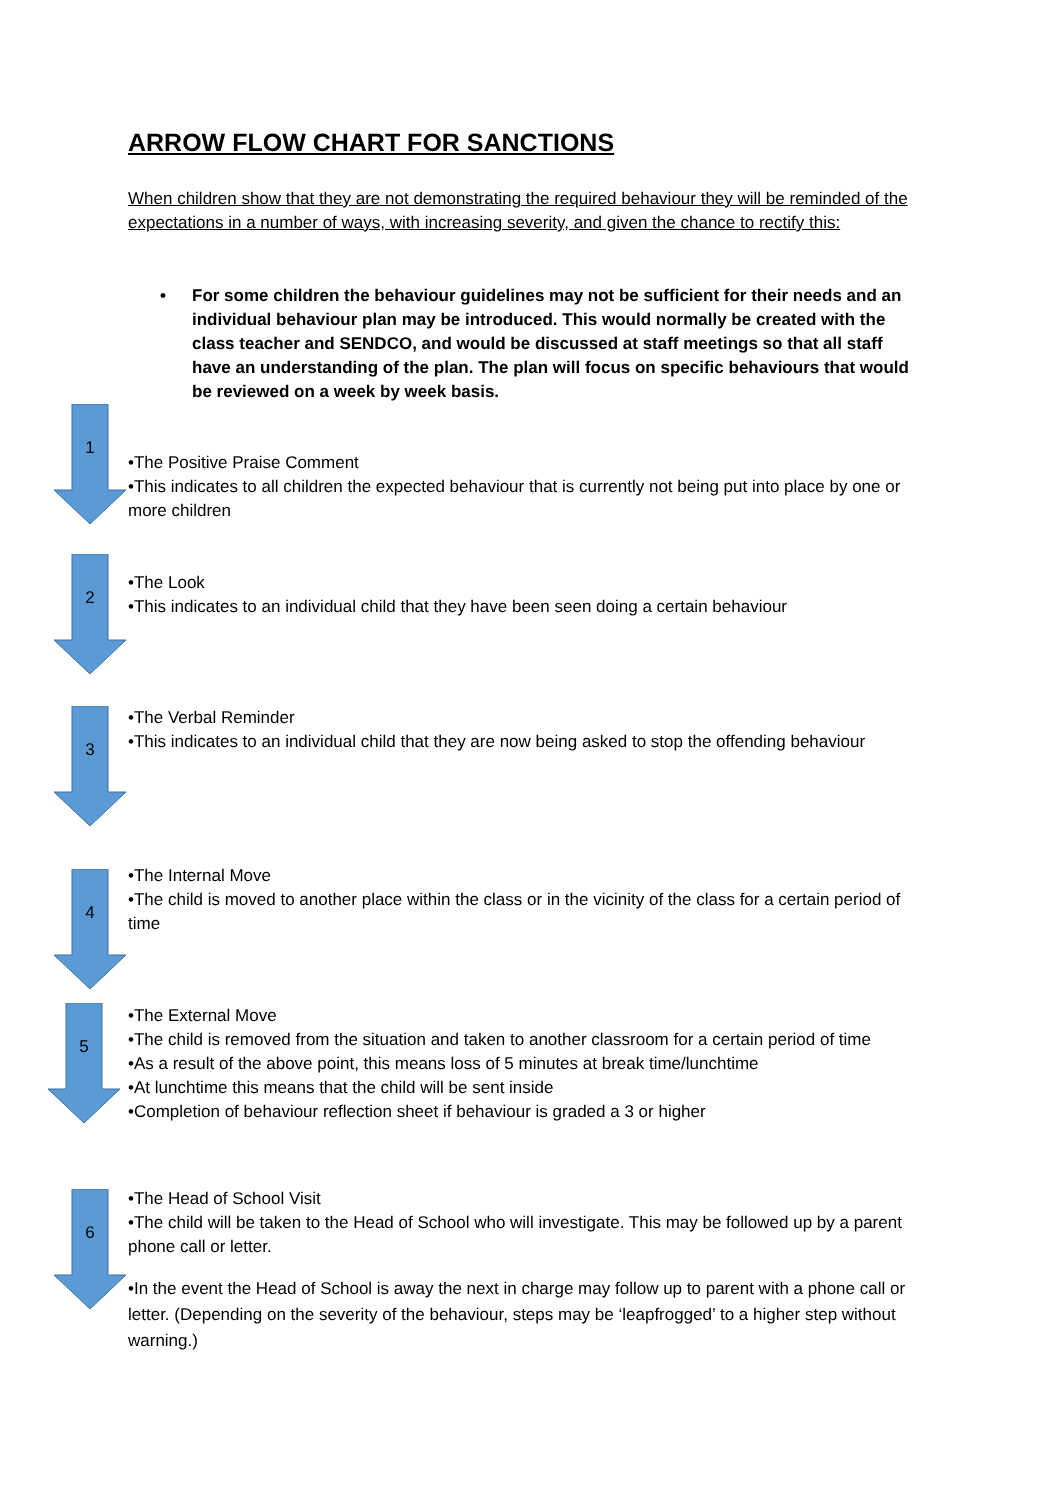ARROW FLOW CHART FOR SANCTIONS
When children show that they are not demonstrating the required behaviour they will be reminded of the expectations in a number of ways, with increasing severity, and given the chance to rectify this:
• For some children the behaviour guidelines may not be sufficient for their needs and an individual behaviour plan may be introduced. This would normally be created with the class teacher and SENDCO, and would be discussed at staff meetings so that all staff have an understanding of the plan. The plan will focus on specific behaviours that would be reviewed on a week by week basis.
1
•The Positive Praise Comment
•This indicates to all children the expected behaviour that is currently not being put into place by one or more children
2
•The Look
•This indicates to an individual child that they have been seen doing a certain behaviour
3
•The Verbal Reminder
•This indicates to an individual child that they are now being asked to stop the offending behaviour
4
•The Internal Move
•The child is moved to another place within the class or in the vicinity of the class for a certain period of time
5
•The External Move
•The child is removed from the situation and taken to another classroom for a certain period of time
•As a result of the above point, this means loss of 5 minutes at break time/lunchtime
•At lunchtime this means that the child will be sent inside
•Completion of behaviour reflection sheet if behaviour is graded a 3 or higher
6
•The Head of School Visit
•The child will be taken to the Head of School who will investigate. This may be followed up by a parent phone call or letter.
•In the event the Head of School is away the next in charge may follow up to parent with a phone call or letter. (Depending on the severity of the behaviour, steps may be ‘leapfrogged’ to a higher step without warning.)